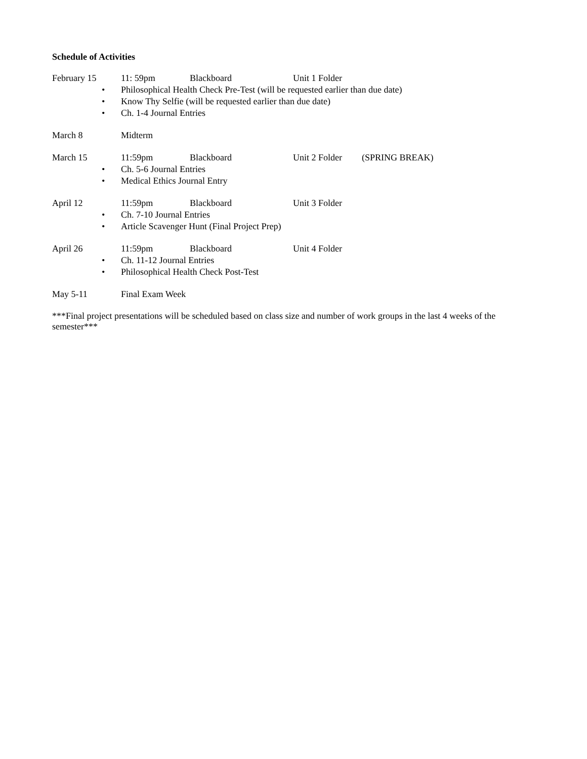Schedule of Activities
February 15 11: 59pm Blackboard Unit 1 Folder
• Philosophical Health Check Pre-Test (will be requested earlier than due date)
• Know Thy Selfie (will be requested earlier than due date)
• Ch. 1-4 Journal Entries
March 8 Midterm
March 15 11:59pm Blackboard Unit 2 Folder (SPRING BREAK)
• Ch. 5-6 Journal Entries
• Medical Ethics Journal Entry
April 12 11:59pm Blackboard Unit 3 Folder
• Ch. 7-10 Journal Entries
• Article Scavenger Hunt (Final Project Prep)
April 26 11:59pm Blackboard Unit 4 Folder
• Ch. 11-12 Journal Entries
• Philosophical Health Check Post-Test
May 5-11 Final Exam Week
***Final project presentations will be scheduled based on class size and number of work groups in the last 4 weeks of the semester***